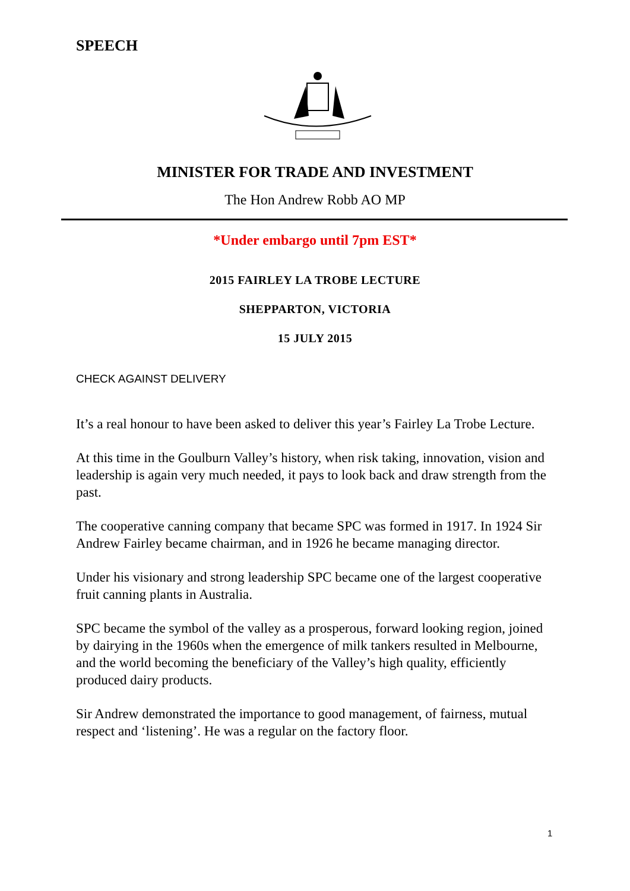SPEECH
MINISTER FOR TRADE AND INVESTMENT
The Hon Andrew Robb AO MP
*Under embargo until 7pm EST*
2015 FAIRLEY LA TROBE LECTURE
SHEPPARTON, VICTORIA
15 JULY 2015
CHECK AGAINST DELIVERY
It’s a real honour to have been asked to deliver this year’s Fairley La Trobe Lecture.
At this time in the Goulburn Valley’s history, when risk taking, innovation, vision and leadership is again very much needed, it pays to look back and draw strength from the past.
The cooperative canning company that became SPC was formed in 1917. In 1924 Sir Andrew Fairley became chairman, and in 1926 he became managing director.
Under his visionary and strong leadership SPC became one of the largest cooperative fruit canning plants in Australia.
SPC became the symbol of the valley as a prosperous, forward looking region, joined by dairying in the 1960s when the emergence of milk tankers resulted in Melbourne, and the world becoming the beneficiary of the Valley’s high quality, efficiently produced dairy products.
Sir Andrew demonstrated the importance to good management, of fairness, mutual respect and ‘listening’. He was a regular on the factory floor.
1